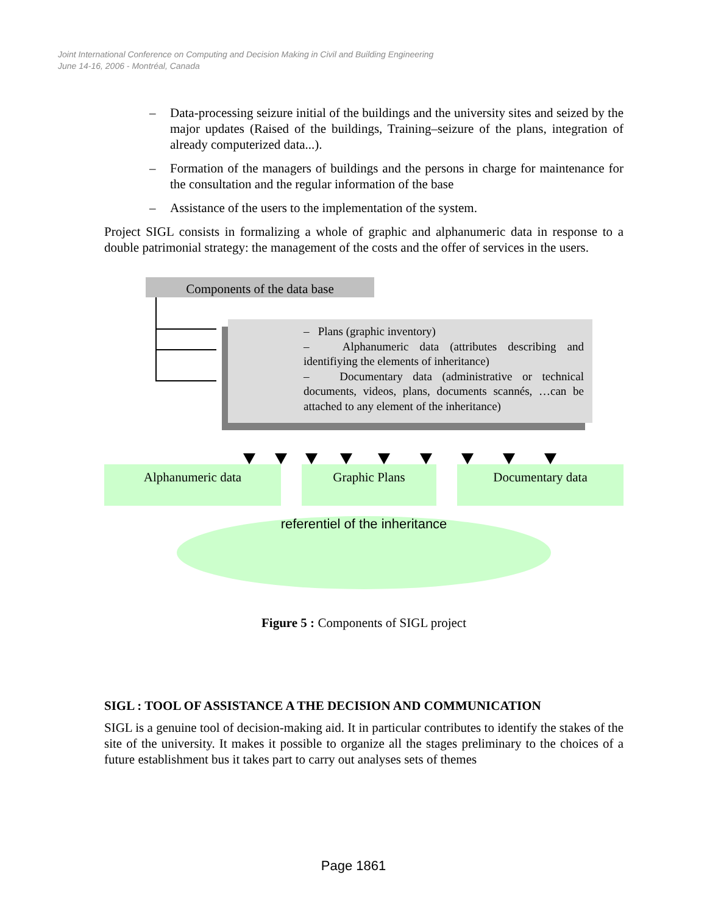Joint International Conference on Computing and Decision Making in Civil and Building Engineering
June 14-16, 2006 - Montréal, Canada
– Data-processing seizure initial of the buildings and the university sites and seized by the major updates (Raised of the buildings, Training–seizure of the plans, integration of already computerized data...).
– Formation of the managers of buildings and the persons in charge for maintenance for the consultation and the regular information of the base
– Assistance of the users to the implementation of the system.
Project SIGL consists in formalizing a whole of graphic and alphanumeric data in response to a double patrimonial strategy: the management of the costs and the offer of services in the users.
Components of the data base
– Plans (graphic inventory)
– Alphanumeric data (attributes describing and identifiying the elements of inheritance)
– Documentary data (administrative or technical documents, videos, plans, documents scannés, …can be attached to any element of the inheritance)
Alphanumeric data Graphic Plans Documentary data
referentiel of the inheritance
Figure 5 : Components of SIGL project
SIGL : TOOL OF ASSISTANCE A THE DECISION AND COMMUNICATION
SIGL is a genuine tool of decision-making aid. It in particular contributes to identify the stakes of the site of the university. It makes it possible to organize all the stages preliminary to the choices of a future establishment bus it takes part to carry out analyses sets of themes
Page 1861